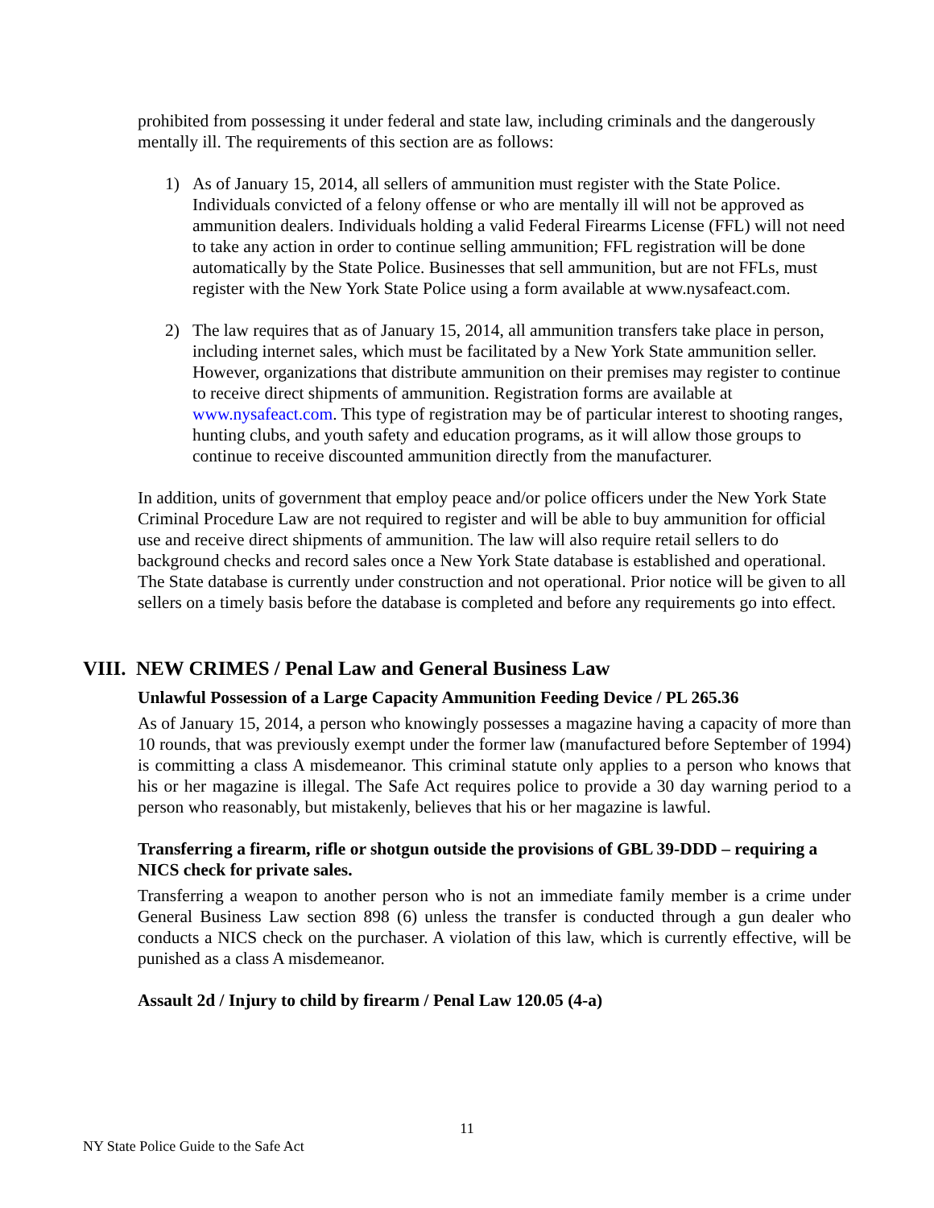prohibited from possessing it under federal and state law, including criminals and the dangerously mentally ill. The requirements of this section are as follows:
1) As of January 15, 2014, all sellers of ammunition must register with the State Police. Individuals convicted of a felony offense or who are mentally ill will not be approved as ammunition dealers. Individuals holding a valid Federal Firearms License (FFL) will not need to take any action in order to continue selling ammunition; FFL registration will be done automatically by the State Police. Businesses that sell ammunition, but are not FFLs, must register with the New York State Police using a form available at www.nysafeact.com.
2) The law requires that as of January 15, 2014, all ammunition transfers take place in person, including internet sales, which must be facilitated by a New York State ammunition seller. However, organizations that distribute ammunition on their premises may register to continue to receive direct shipments of ammunition. Registration forms are available at www.nysafeact.com. This type of registration may be of particular interest to shooting ranges, hunting clubs, and youth safety and education programs, as it will allow those groups to continue to receive discounted ammunition directly from the manufacturer.
In addition, units of government that employ peace and/or police officers under the New York State Criminal Procedure Law are not required to register and will be able to buy ammunition for official use and receive direct shipments of ammunition. The law will also require retail sellers to do background checks and record sales once a New York State database is established and operational. The State database is currently under construction and not operational. Prior notice will be given to all sellers on a timely basis before the database is completed and before any requirements go into effect.
VIII. NEW CRIMES / Penal Law and General Business Law
Unlawful Possession of a Large Capacity Ammunition Feeding Device / PL 265.36
As of January 15, 2014, a person who knowingly possesses a magazine having a capacity of more than 10 rounds, that was previously exempt under the former law (manufactured before September of 1994) is committing a class A misdemeanor. This criminal statute only applies to a person who knows that his or her magazine is illegal. The Safe Act requires police to provide a 30 day warning period to a person who reasonably, but mistakenly, believes that his or her magazine is lawful.
Transferring a firearm, rifle or shotgun outside the provisions of GBL 39-DDD – requiring a NICS check for private sales.
Transferring a weapon to another person who is not an immediate family member is a crime under General Business Law section 898 (6) unless the transfer is conducted through a gun dealer who conducts a NICS check on the purchaser. A violation of this law, which is currently effective, will be punished as a class A misdemeanor.
Assault 2d / Injury to child by firearm / Penal Law 120.05 (4-a)
11
NY State Police Guide to the Safe Act